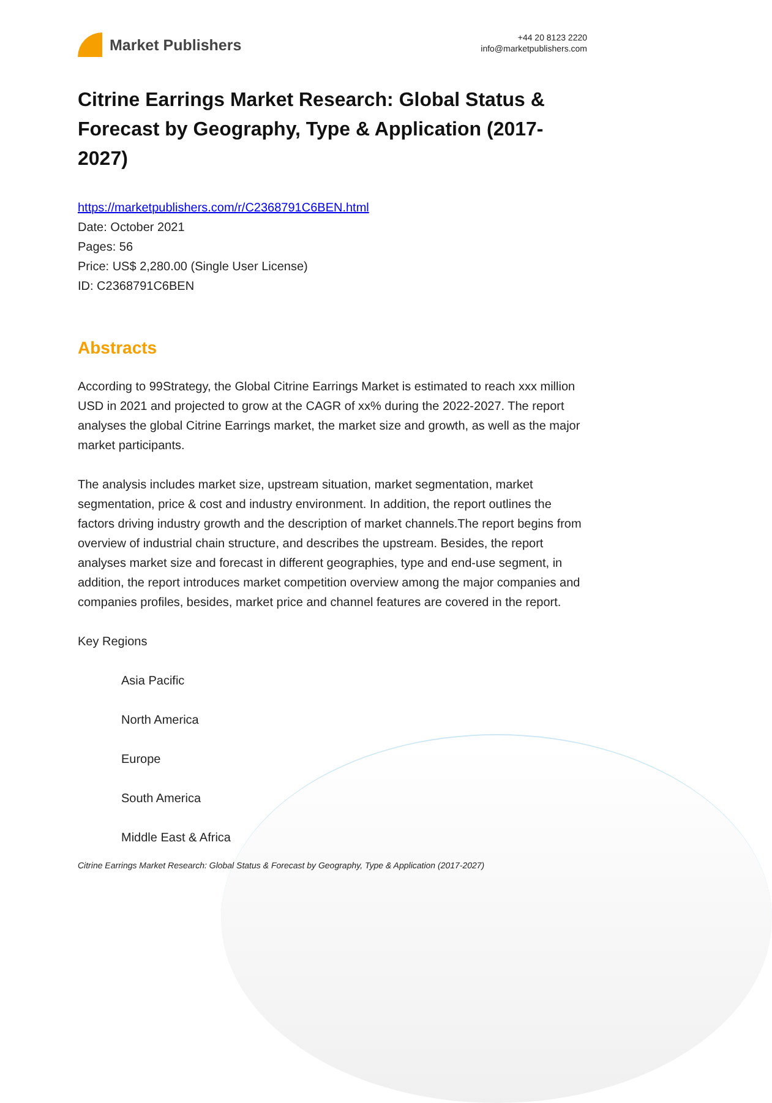Market Publishers
+44 20 8123 2220
info@marketpublishers.com
Citrine Earrings Market Research: Global Status & Forecast by Geography, Type & Application (2017-2027)
https://marketpublishers.com/r/C2368791C6BEN.html
Date: October 2021
Pages: 56
Price: US$ 2,280.00 (Single User License)
ID: C2368791C6BEN
Abstracts
According to 99Strategy, the Global Citrine Earrings Market is estimated to reach xxx million USD in 2021 and projected to grow at the CAGR of xx% during the 2022-2027. The report analyses the global Citrine Earrings market, the market size and growth, as well as the major market participants.
The analysis includes market size, upstream situation, market segmentation, market segmentation, price & cost and industry environment. In addition, the report outlines the factors driving industry growth and the description of market channels.The report begins from overview of industrial chain structure, and describes the upstream. Besides, the report analyses market size and forecast in different geographies, type and end-use segment, in addition, the report introduces market competition overview among the major companies and companies profiles, besides, market price and channel features are covered in the report.
Key Regions
Asia Pacific
North America
Europe
South America
Middle East & Africa
Citrine Earrings Market Research: Global Status & Forecast by Geography, Type & Application (2017-2027)